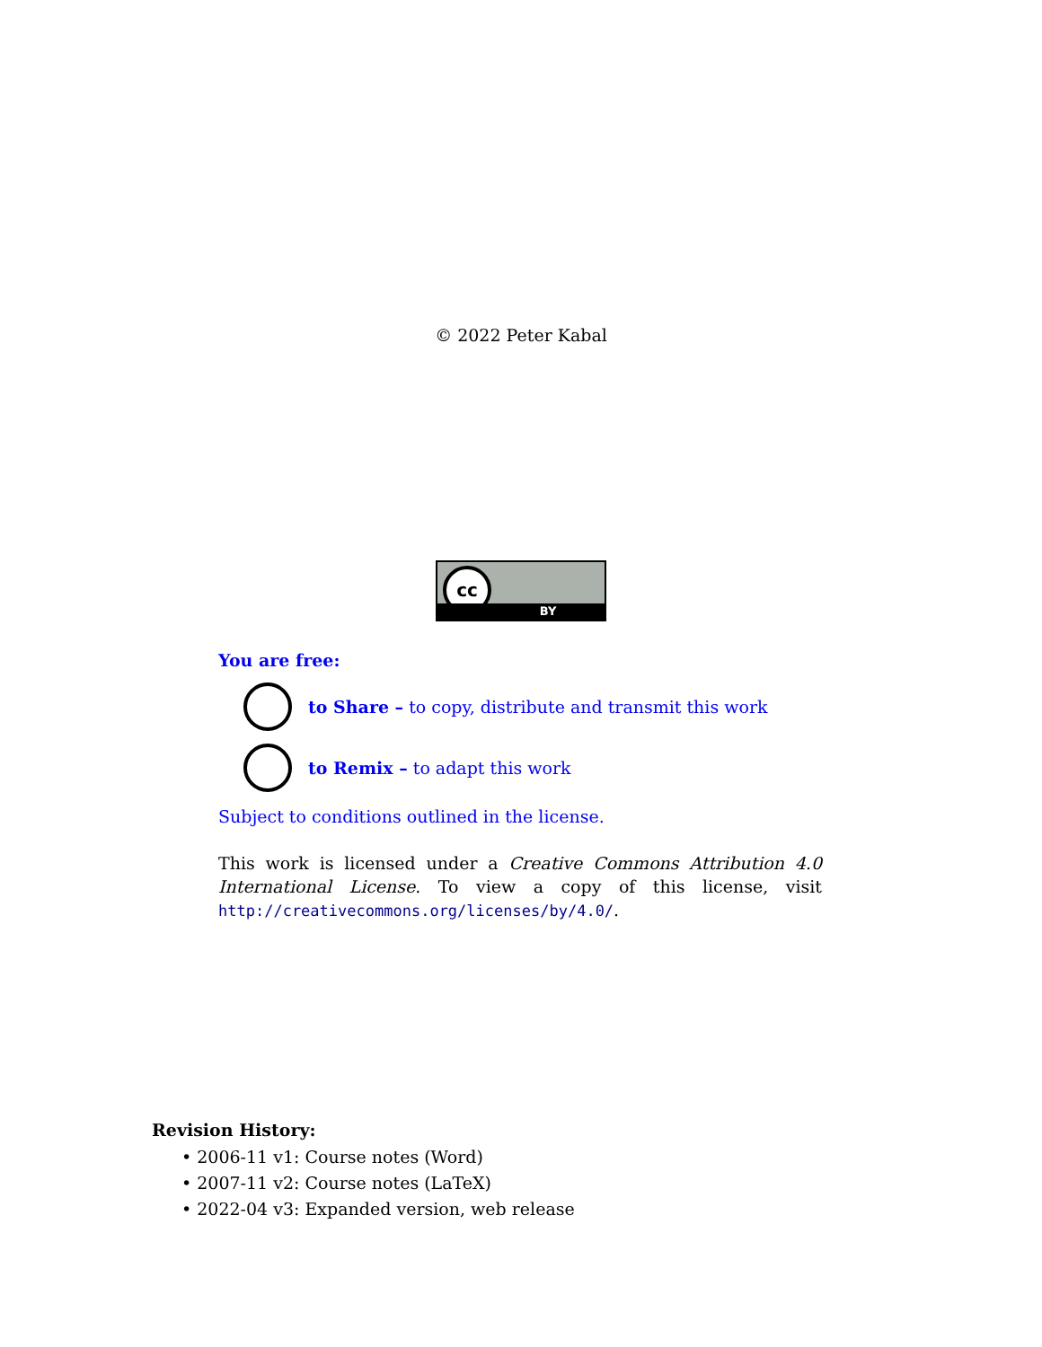© 2022 Peter Kabal
cc
BY
You are free:
to Share – to copy, distribute and transmit this work
to Remix – to adapt this work
Subject to conditions outlined in the license.
This work is licensed under a Creative Commons Attribution 4.0 International License. To view a copy of this license, visit http://creativecommons.org/licenses/by/4.0/.
Revision History:
• 2006-11 v1: Course notes (Word)
• 2007-11 v2: Course notes (LaTeX)
• 2022-04 v3: Expanded version, web release